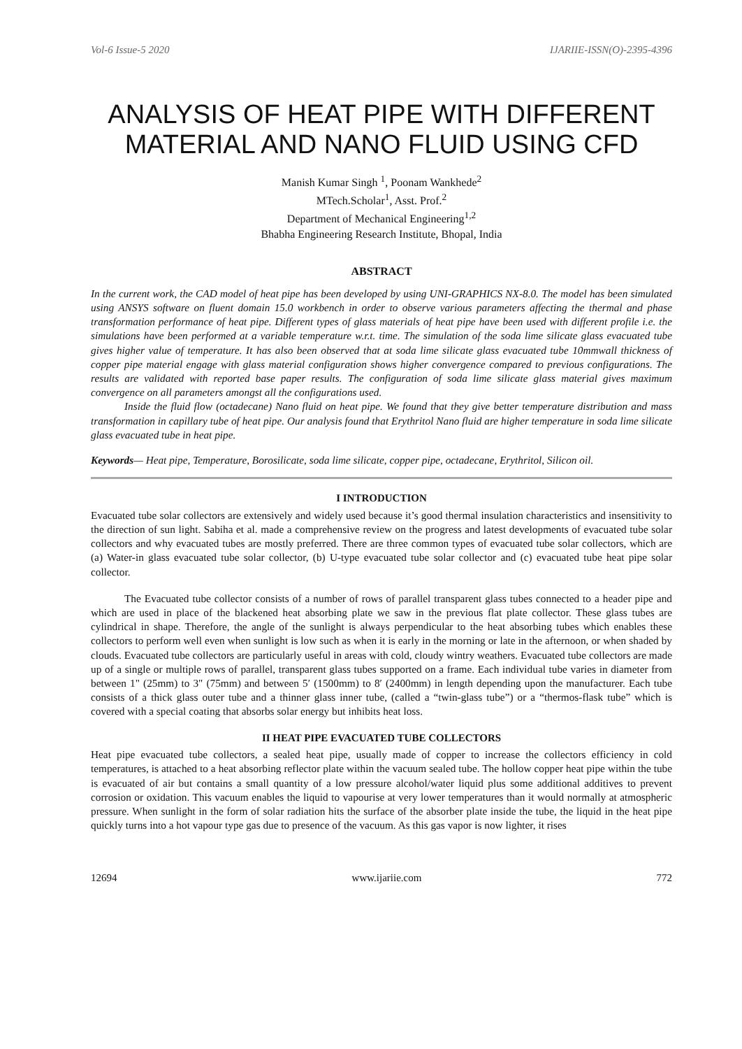Vol-6 Issue-5 2020 IJARIIE-ISSN(O)-2395-4396
ANALYSIS OF HEAT PIPE WITH DIFFERENT MATERIAL AND NANO FLUID USING CFD
Manish Kumar Singh <sup>1</sup>, Poonam Wankhede<sup>2</sup>
MTech.Scholar<sup>1</sup>, Asst. Prof.<sup>2</sup>
Department of Mechanical Engineering<sup>1,2</sup>
Bhabha Engineering Research Institute, Bhopal, India
ABSTRACT
In the current work, the CAD model of heat pipe has been developed by using UNI-GRAPHICS NX-8.0. The model has been simulated using ANSYS software on fluent domain 15.0 workbench in order to observe various parameters affecting the thermal and phase transformation performance of heat pipe. Different types of glass materials of heat pipe have been used with different profile i.e. the simulations have been performed at a variable temperature w.r.t. time. The simulation of the soda lime silicate glass evacuated tube gives higher value of temperature. It has also been observed that at soda lime silicate glass evacuated tube 10mmwall thickness of copper pipe material engage with glass material configuration shows higher convergence compared to previous configurations. The results are validated with reported base paper results. The configuration of soda lime silicate glass material gives maximum convergence on all parameters amongst all the configurations used.
Inside the fluid flow (octadecane) Nano fluid on heat pipe. We found that they give better temperature distribution and mass transformation in capillary tube of heat pipe. Our analysis found that Erythritol Nano fluid are higher temperature in soda lime silicate glass evacuated tube in heat pipe.
Keywords— Heat pipe, Temperature, Borosilicate, soda lime silicate, copper pipe, octadecane, Erythritol, Silicon oil.
I INTRODUCTION
Evacuated tube solar collectors are extensively and widely used because it’s good thermal insulation characteristics and insensitivity to the direction of sun light. Sabiha et al. made a comprehensive review on the progress and latest developments of evacuated tube solar collectors and why evacuated tubes are mostly preferred. There are three common types of evacuated tube solar collectors, which are (a) Water-in glass evacuated tube solar collector, (b) U-type evacuated tube solar collector and (c) evacuated tube heat pipe solar collector.
The Evacuated tube collector consists of a number of rows of parallel transparent glass tubes connected to a header pipe and which are used in place of the blackened heat absorbing plate we saw in the previous flat plate collector. These glass tubes are cylindrical in shape. Therefore, the angle of the sunlight is always perpendicular to the heat absorbing tubes which enables these collectors to perform well even when sunlight is low such as when it is early in the morning or late in the afternoon, or when shaded by clouds. Evacuated tube collectors are particularly useful in areas with cold, cloudy wintry weathers. Evacuated tube collectors are made up of a single or multiple rows of parallel, transparent glass tubes supported on a frame. Each individual tube varies in diameter from between 1" (25mm) to 3" (75mm) and between 5′ (1500mm) to 8′ (2400mm) in length depending upon the manufacturer. Each tube consists of a thick glass outer tube and a thinner glass inner tube, (called a “twin-glass tube”) or a “thermos-flask tube” which is covered with a special coating that absorbs solar energy but inhibits heat loss.
II HEAT PIPE EVACUATED TUBE COLLECTORS
Heat pipe evacuated tube collectors, a sealed heat pipe, usually made of copper to increase the collectors efficiency in cold temperatures, is attached to a heat absorbing reflector plate within the vacuum sealed tube. The hollow copper heat pipe within the tube is evacuated of air but contains a small quantity of a low pressure alcohol/water liquid plus some additional additives to prevent corrosion or oxidation. This vacuum enables the liquid to vapourise at very lower temperatures than it would normally at atmospheric pressure. When sunlight in the form of solar radiation hits the surface of the absorber plate inside the tube, the liquid in the heat pipe quickly turns into a hot vapour type gas due to presence of the vacuum. As this gas vapor is now lighter, it rises
12694 www.ijariie.com 772